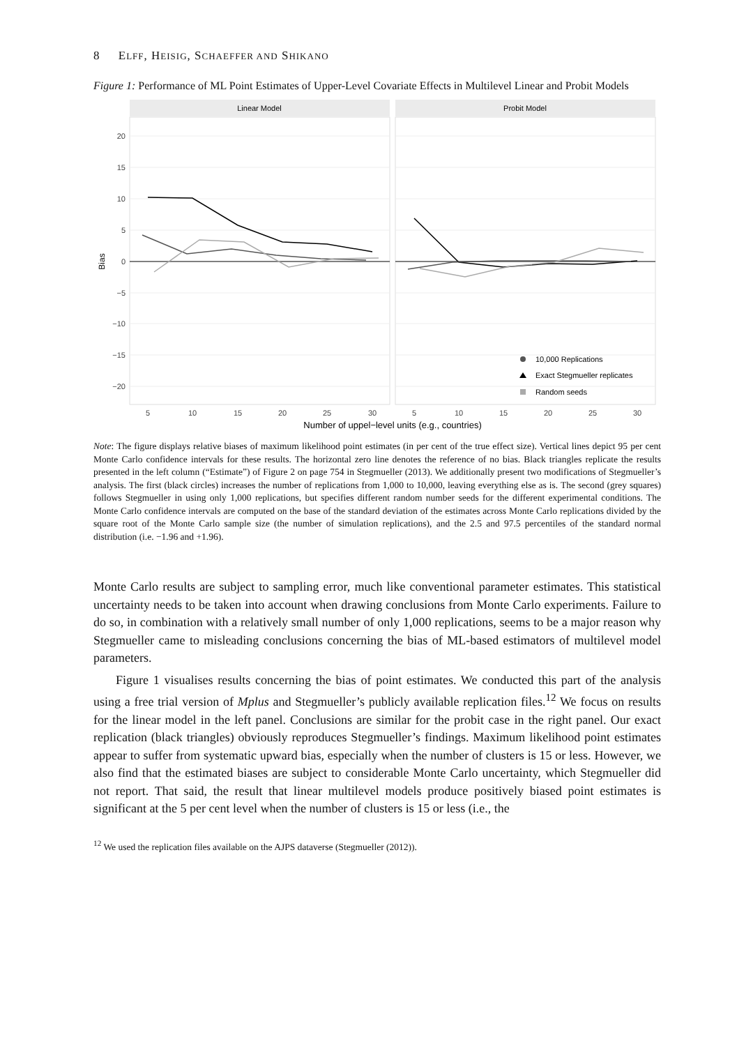8 ELFF, HEISIG, SCHAEFFER AND SHIKANO
Figure 1: Performance of ML Point Estimates of Upper-Level Covariate Effects in Multilevel Linear and Probit Models
Linear Model
Probit Model
20
15
10
5
0
−5
−10
−15
−20
Bias
5
10
15
20
25
30
5
10
15
20
25
30
Number of uppel−level units (e.g., countries)
10,000 Replications
Exact Stegmueller replicates
Random seeds
Note: The figure displays relative biases of maximum likelihood point estimates (in per cent of the true effect size). Vertical lines depict 95 per cent Monte Carlo confidence intervals for these results. The horizontal zero line denotes the reference of no bias. Black triangles replicate the results presented in the left column (“Estimate”) of Figure 2 on page 754 in Stegmueller (2013). We additionally present two modifications of Stegmueller’s analysis. The first (black circles) increases the number of replications from 1,000 to 10,000, leaving everything else as is. The second (grey squares) follows Stegmueller in using only 1,000 replications, but specifies different random number seeds for the different experimental conditions. The Monte Carlo confidence intervals are computed on the base of the standard deviation of the estimates across Monte Carlo replications divided by the square root of the Monte Carlo sample size (the number of simulation replications), and the 2.5 and 97.5 percentiles of the standard normal distribution (i.e. −1.96 and +1.96).
Monte Carlo results are subject to sampling error, much like conventional parameter estimates. This statistical uncertainty needs to be taken into account when drawing conclusions from Monte Carlo experiments. Failure to do so, in combination with a relatively small number of only 1,000 replications, seems to be a major reason why Stegmueller came to misleading conclusions concerning the bias of ML-based estimators of multilevel model parameters.
Figure 1 visualises results concerning the bias of point estimates. We conducted this part of the analysis using a free trial version of Mplus and Stegmueller’s publicly available replication files.<sup>12</sup> We focus on results for the linear model in the left panel. Conclusions are similar for the probit case in the right panel. Our exact replication (black triangles) obviously reproduces Stegmueller’s findings. Maximum likelihood point estimates appear to suffer from systematic upward bias, especially when the number of clusters is 15 or less. However, we also find that the estimated biases are subject to considerable Monte Carlo uncertainty, which Stegmueller did not report. That said, the result that linear multilevel models produce positively biased point estimates is significant at the 5 per cent level when the number of clusters is 15 or less (i.e., the
<sup>12</sup> We used the replication files available on the AJPS dataverse (Stegmueller (2012)).